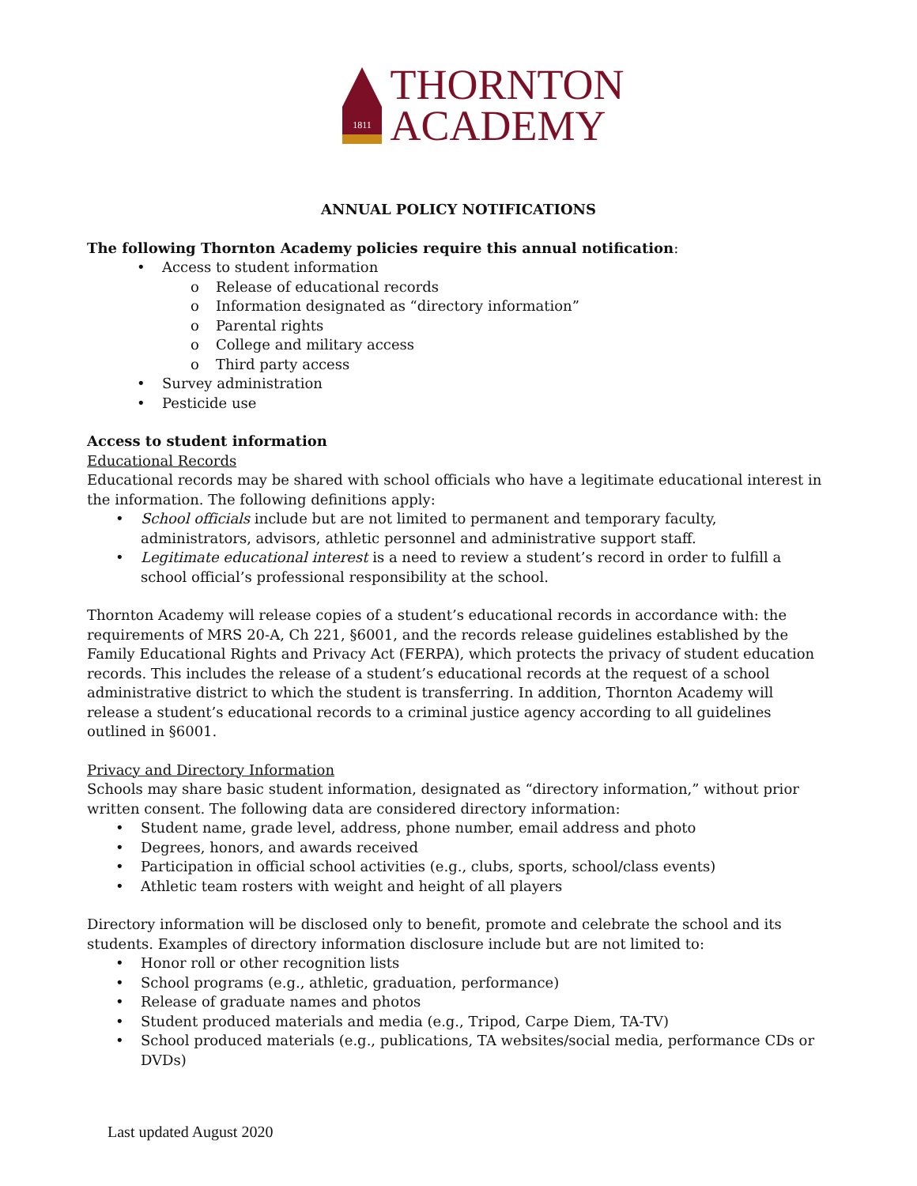1811
THORNTON
ACADEMY
ANNUAL POLICY NOTIFICATIONS
The following Thornton Academy policies require this annual notification:
• Access to student information
o Release of educational records
o Information designated as “directory information”
o Parental rights
o College and military access
o Third party access
• Survey administration
• Pesticide use
Access to student information
Educational Records
Educational records may be shared with school officials who have a legitimate educational interest in the information. The following definitions apply:
• School officials include but are not limited to permanent and temporary faculty, administrators, advisors, athletic personnel and administrative support staff.
• Legitimate educational interest is a need to review a student’s record in order to fulfill a school official’s professional responsibility at the school.
Thornton Academy will release copies of a student’s educational records in accordance with: the requirements of MRS 20-A, Ch 221, §6001, and the records release guidelines established by the Family Educational Rights and Privacy Act (FERPA), which protects the privacy of student education records. This includes the release of a student’s educational records at the request of a school administrative district to which the student is transferring. In addition, Thornton Academy will release a student’s educational records to a criminal justice agency according to all guidelines outlined in §6001.
Privacy and Directory Information
Schools may share basic student information, designated as “directory information,” without prior written consent. The following data are considered directory information:
• Student name, grade level, address, phone number, email address and photo
• Degrees, honors, and awards received
• Participation in official school activities (e.g., clubs, sports, school/class events)
• Athletic team rosters with weight and height of all players
Directory information will be disclosed only to benefit, promote and celebrate the school and its students. Examples of directory information disclosure include but are not limited to:
• Honor roll or other recognition lists
• School programs (e.g., athletic, graduation, performance)
• Release of graduate names and photos
• Student produced materials and media (e.g., Tripod, Carpe Diem, TA-TV)
• School produced materials (e.g., publications, TA websites/social media, performance CDs or DVDs)
Last updated August 2020